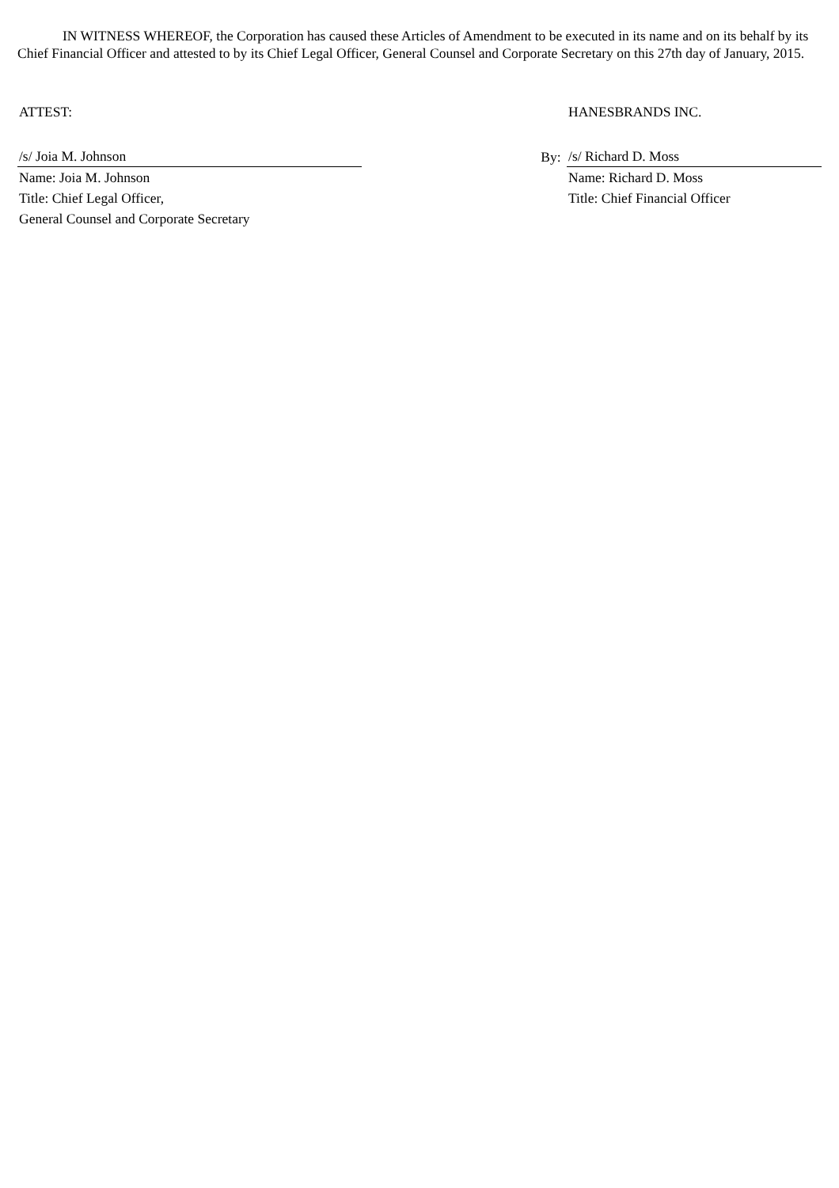IN WITNESS WHEREOF, the Corporation has caused these Articles of Amendment to be executed in its name and on its behalf by its Chief Financial Officer and attested to by its Chief Legal Officer, General Counsel and Corporate Secretary on this 27th day of January, 2015.
| ATTEST: | | | HANESBRANDS INC. |
| /s/ Joia M. Johnson | | By: | /s/ Richard D. Moss |
| Name: Joia M. Johnson | | | Name: Richard D. Moss |
| Title: Chief Legal Officer, | | | Title: Chief Financial Officer |
| General Counsel and Corporate Secretary | | | |